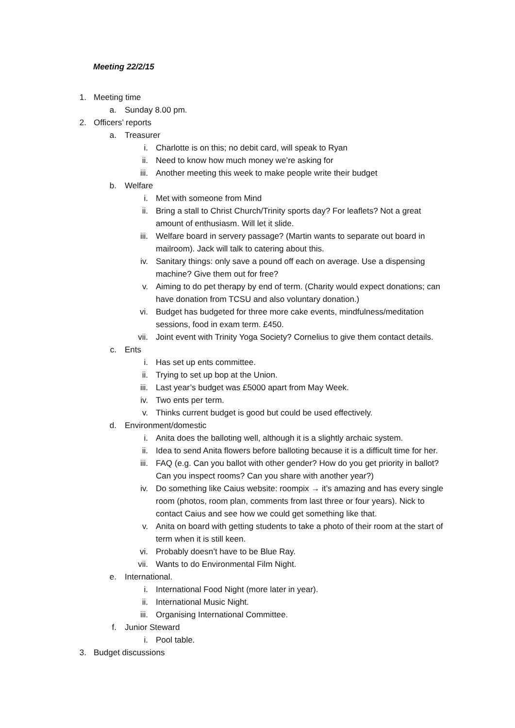Meeting 22/2/15
1. Meeting time
a. Sunday 8.00 pm.
2. Officers’ reports
a. Treasurer
i. Charlotte is on this; no debit card, will speak to Ryan
ii. Need to know how much money we’re asking for
iii. Another meeting this week to make people write their budget
b. Welfare
i. Met with someone from Mind
ii. Bring a stall to Christ Church/Trinity sports day? For leaflets? Not a great amount of enthusiasm. Will let it slide.
iii. Welfare board in servery passage? (Martin wants to separate out board in mailroom). Jack will talk to catering about this.
iv. Sanitary things: only save a pound off each on average. Use a dispensing machine? Give them out for free?
v. Aiming to do pet therapy by end of term. (Charity would expect donations; can have donation from TCSU and also voluntary donation.)
vi. Budget has budgeted for three more cake events, mindfulness/meditation sessions, food in exam term. £450.
vii. Joint event with Trinity Yoga Society? Cornelius to give them contact details.
c. Ents
i. Has set up ents committee.
ii. Trying to set up bop at the Union.
iii. Last year’s budget was £5000 apart from May Week.
iv. Two ents per term.
v. Thinks current budget is good but could be used effectively.
d. Environment/domestic
i. Anita does the balloting well, although it is a slightly archaic system.
ii. Idea to send Anita flowers before balloting because it is a difficult time for her.
iii. FAQ (e.g. Can you ballot with other gender? How do you get priority in ballot? Can you inspect rooms? Can you share with another year?)
iv. Do something like Caius website: roompix → it’s amazing and has every single room (photos, room plan, comments from last three or four years). Nick to contact Caius and see how we could get something like that.
v. Anita on board with getting students to take a photo of their room at the start of term when it is still keen.
vi. Probably doesn’t have to be Blue Ray.
vii. Wants to do Environmental Film Night.
e. International.
i. International Food Night (more later in year).
ii. International Music Night.
iii. Organising International Committee.
f. Junior Steward
i. Pool table.
3. Budget discussions